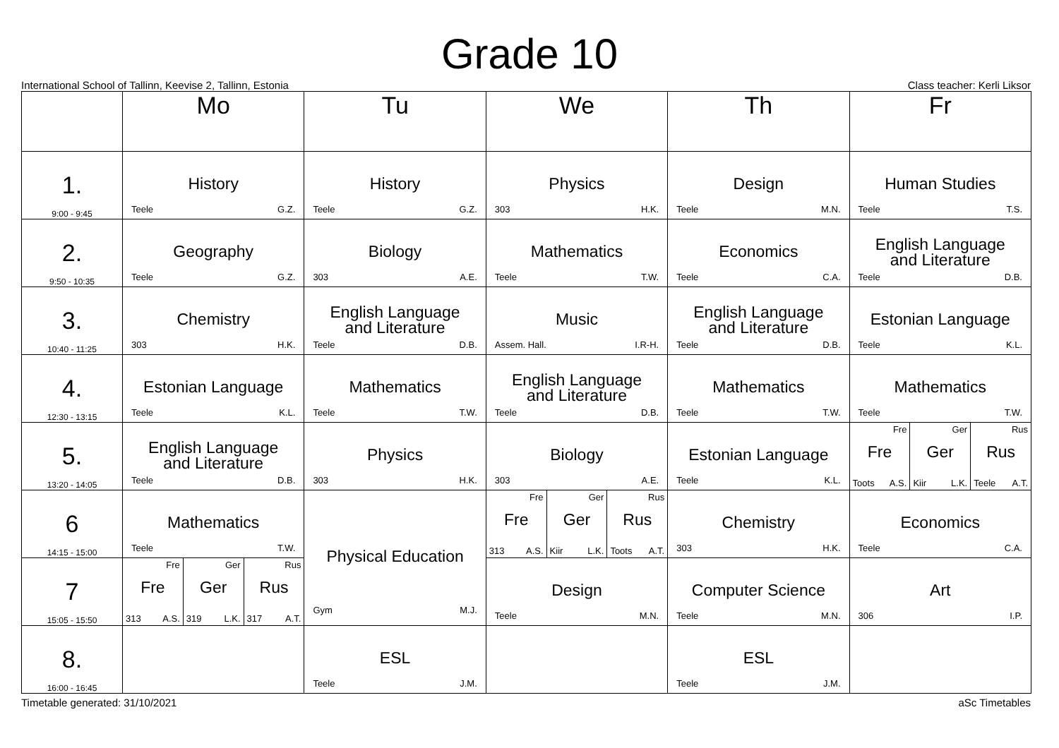Grade 10
International School of Tallinn, Keevise 2, Tallinn, Estonia Class teacher: Kerli Liksor
| | Mo | Tu | We | Th | Fr |
| --- | --- | --- | --- | --- | --- |
| 1. 9:00 - 9:45 | History Teele G.Z. | History Teele G.Z. | Physics 303 H.K. | Design Teele M.N. | Human Studies Teele T.S. |
| 2. 9:50 - 10:35 | Geography Teele G.Z. | Biology 303 A.E. | Mathematics Teele T.W. | Economics Teele C.A. | English Language and Literature Teele D.B. |
| 3. 10:40 - 11:25 | Chemistry 303 H.K. | English Language and Literature Teele D.B. | Music Assem. Hall. I.R-H. | English Language and Literature Teele D.B. | Estonian Language Teele K.L. |
| 4. 12:30 - 13:15 | Estonian Language Teele K.L. | Mathematics Teele T.W. | English Language and Literature Teele D.B. | Mathematics Teele T.W. | Mathematics Teele T.W. |
| 5. 13:20 - 14:05 | English Language and Literature Teele D.B. | Physics 303 H.K. | Biology 303 A.E. | Estonian Language Teele K.L. | Fre Fre Toots A.S. Ger Ger Kiir L.K. Rus Rus Teele A.T. |
| 6 14:15 - 15:00 | Mathematics Teele T.W. | Physical Education Gym M.J. | Fre Fre 313 A.S. Ger Ger Kiir L.K. Rus Rus Toots A.T. | Chemistry 303 H.K. | Economics Teele C.A. |
| 7 15:05 - 15:50 | Fre Fre 313 A.S. Ger Ger 319 L.K. Rus Rus 317 A.T. | | Design Teele M.N. | Computer Science Teele M.N. | Art 306 I.P. |
| 8. 16:00 - 16:45 | | ESL Teele J.M. | | ESL Teele J.M. | |
Timetable generated: 31/10/2021 aSc Timetables